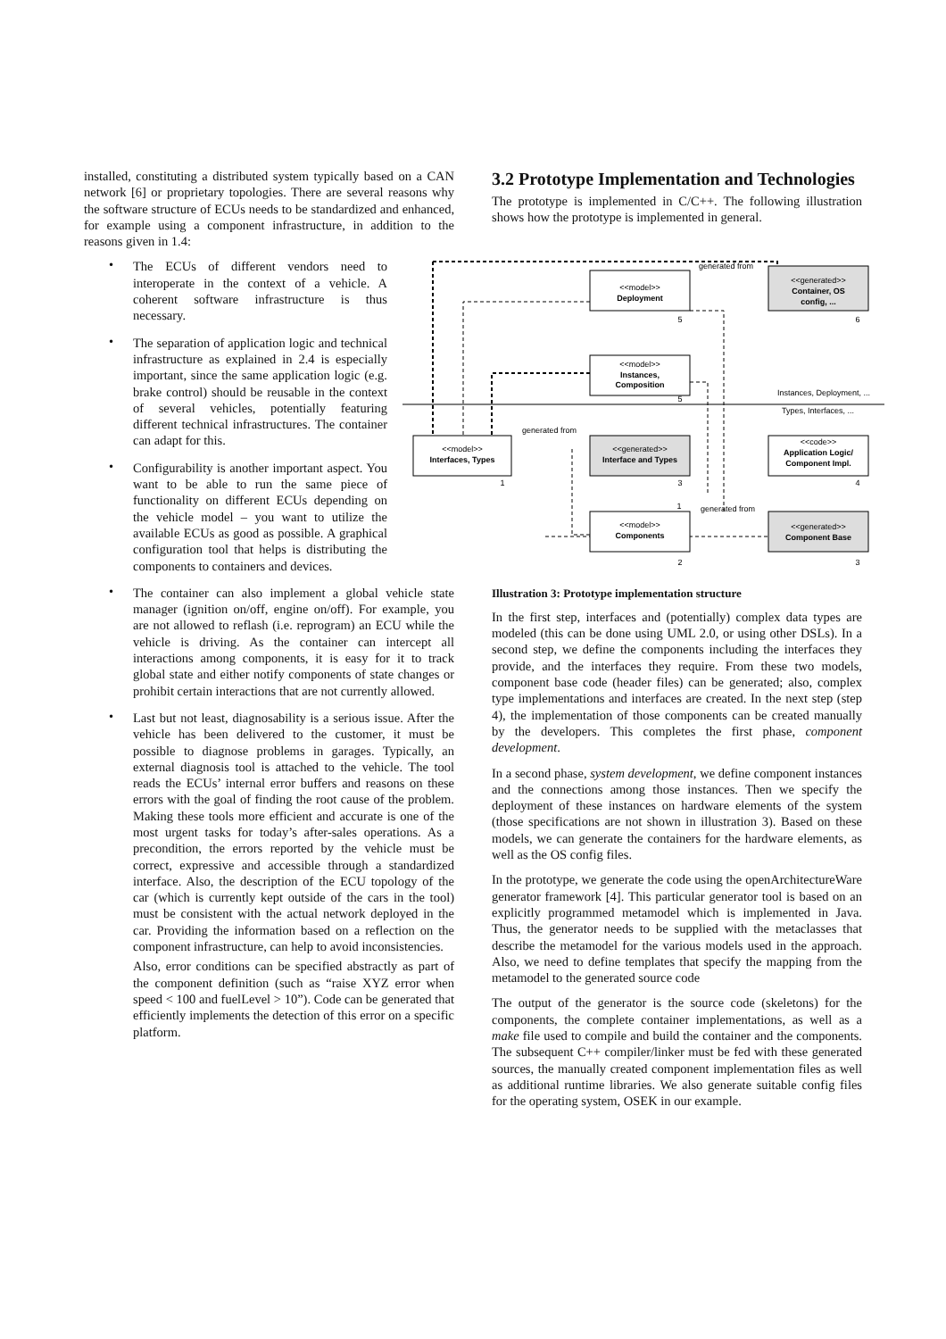installed, constituting a distributed system typically based on a CAN network [6] or proprietary topologies. There are several reasons why the software structure of ECUs needs to be standardized and enhanced, for example using a component infrastructure, in addition to the reasons given in 1.4:
• The ECUs of different vendors need to interoperate in the context of a vehicle. A coherent software infrastructure is thus necessary.
• The separation of application logic and technical infrastructure as explained in 2.4 is especially important, since the same application logic (e.g. brake control) should be reusable in the context of several vehicles, potentially featuring different technical infrastructures. The container can adapt for this.
• Configurability is another important aspect. You want to be able to run the same piece of functionality on different ECUs depending on the vehicle model – you want to utilize the available ECUs as good as possible. A graphical configuration tool that helps is distributing the components to containers and devices.
• The container can also implement a global vehicle state manager (ignition on/off, engine on/off). For example, you are not allowed to reflash (i.e. reprogram) an ECU while the vehicle is driving. As the container can intercept all interactions among components, it is easy for it to track global state and either notify components of state changes or prohibit certain interactions that are not currently allowed.
• Last but not least, diagnosability is a serious issue. After the vehicle has been delivered to the customer, it must be possible to diagnose problems in garages. Typically, an external diagnosis tool is attached to the vehicle. The tool reads the ECUs’ internal error buffers and reasons on these errors with the goal of finding the root cause of the problem. Making these tools more efficient and accurate is one of the most urgent tasks for today’s after-sales operations. As a precondition, the errors reported by the vehicle must be correct, expressive and accessible through a standardized interface. Also, the description of the ECU topology of the car (which is currently kept outside of the cars in the tool) must be consistent with the actual network deployed in the car. Providing the information based on a reflection on the component infrastructure, can help to avoid inconsistencies.
Also, error conditions can be specified abstractly as part of the component definition (such as “raise XYZ error when speed < 100 and fuelLevel > 10”). Code can be generated that efficiently implements the detection of this error on a specific platform.
3.2 Prototype Implementation and Technologies
The prototype is implemented in C/C++. The following illustration shows how the prototype is implemented in general.
<<model>>
Interfaces, Types
<<model>>
Deployment
<<model>>
Instances,
Composition
<<generated>>
Interface and Types
<<generated>>
Container, OS
config, ...
<<code>>
Application Logic/
Component Impl.
<<model>>
Components
<<generated>>
Component Base
1
5
6
5
1
3
4
2
3
generated from
generated from
generated from
Instances, Deployment, ...
Types, Interfaces, ...
Illustration 3: Prototype implementation structure
In the first step, interfaces and (potentially) complex data types are modeled (this can be done using UML 2.0, or using other DSLs). In a second step, we define the components including the interfaces they provide, and the interfaces they require. From these two models, component base code (header files) can be generated; also, complex type implementations and interfaces are created. In the next step (step 4), the implementation of those components can be created manually by the developers. This completes the first phase, component development.
In a second phase, system development, we define component instances and the connections among those instances. Then we specify the deployment of these instances on hardware elements of the system (those specifications are not shown in illustration 3). Based on these models, we can generate the containers for the hardware elements, as well as the OS config files.
In the prototype, we generate the code using the openArchitectureWare generator framework [4]. This particular generator tool is based on an explicitly programmed metamodel which is implemented in Java. Thus, the generator needs to be supplied with the metaclasses that describe the metamodel for the various models used in the approach. Also, we need to define templates that specify the mapping from the metamodel to the generated source code
The output of the generator is the source code (skeletons) for the components, the complete container implementations, as well as a make file used to compile and build the container and the components. The subsequent C++ compiler/linker must be fed with these generated sources, the manually created component implementation files as well as additional runtime libraries. We also generate suitable config files for the operating system, OSEK in our example.